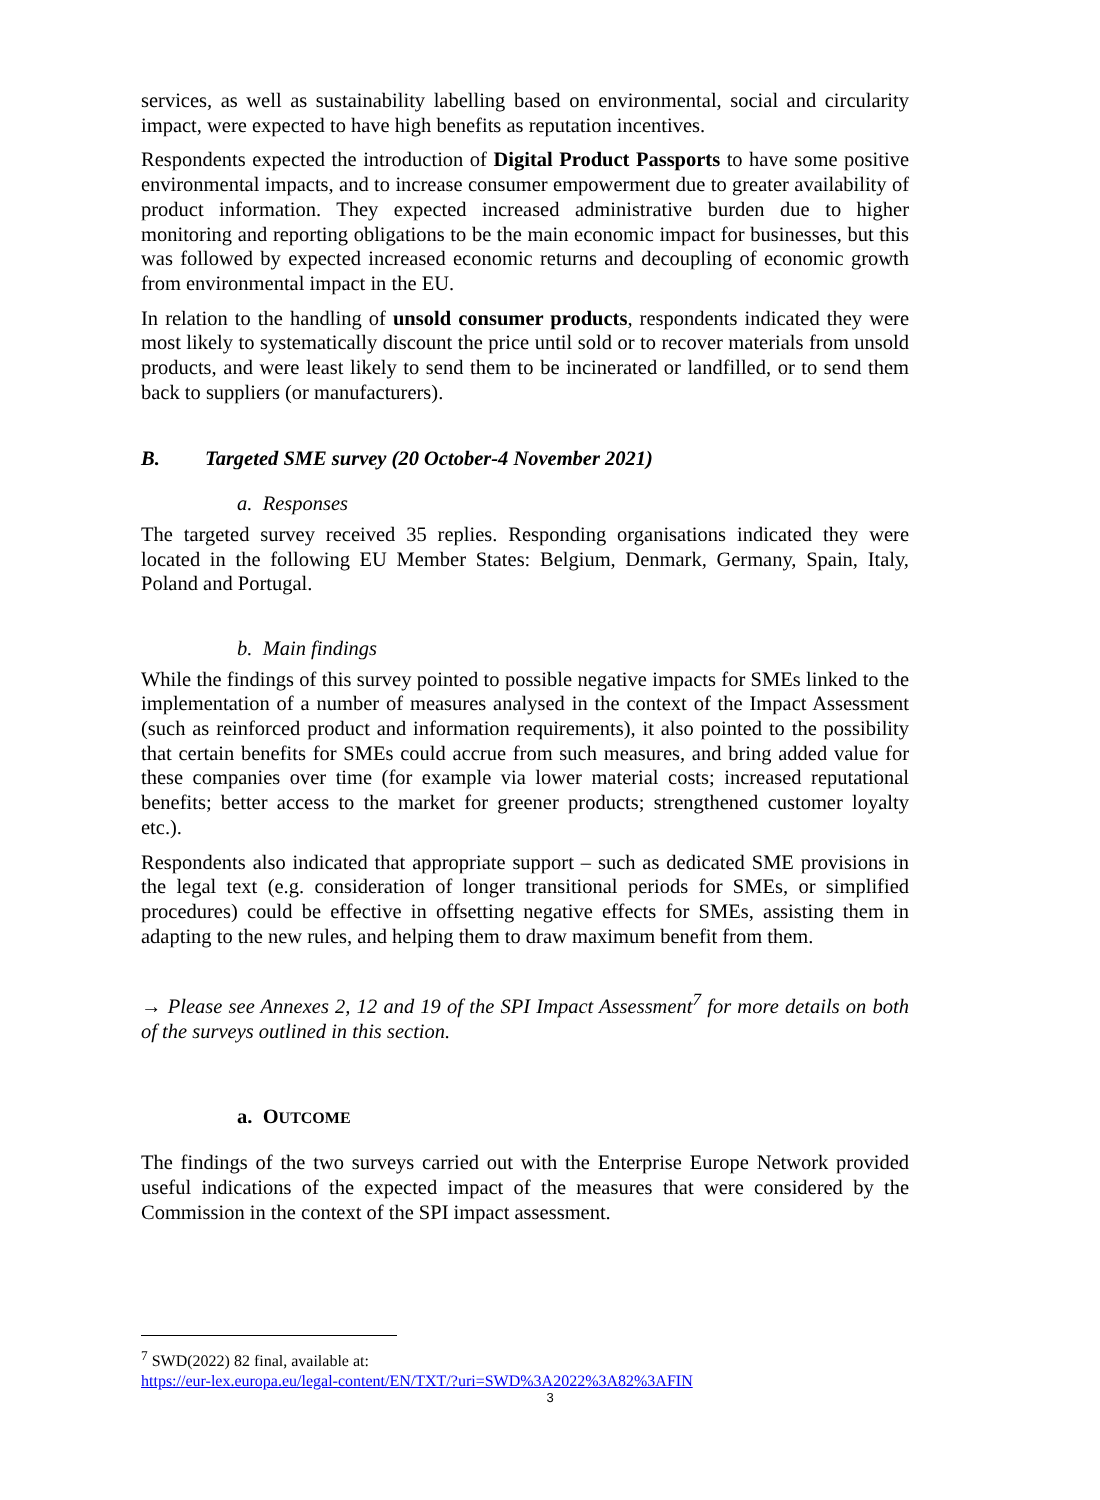services, as well as sustainability labelling based on environmental, social and circularity impact, were expected to have high benefits as reputation incentives.
Respondents expected the introduction of Digital Product Passports to have some positive environmental impacts, and to increase consumer empowerment due to greater availability of product information. They expected increased administrative burden due to higher monitoring and reporting obligations to be the main economic impact for businesses, but this was followed by expected increased economic returns and decoupling of economic growth from environmental impact in the EU.
In relation to the handling of unsold consumer products, respondents indicated they were most likely to systematically discount the price until sold or to recover materials from unsold products, and were least likely to send them to be incinerated or landfilled, or to send them back to suppliers (or manufacturers).
B. Targeted SME survey (20 October-4 November 2021)
a. Responses
The targeted survey received 35 replies. Responding organisations indicated they were located in the following EU Member States: Belgium, Denmark, Germany, Spain, Italy, Poland and Portugal.
b. Main findings
While the findings of this survey pointed to possible negative impacts for SMEs linked to the implementation of a number of measures analysed in the context of the Impact Assessment (such as reinforced product and information requirements), it also pointed to the possibility that certain benefits for SMEs could accrue from such measures, and bring added value for these companies over time (for example via lower material costs; increased reputational benefits; better access to the market for greener products; strengthened customer loyalty etc.).
Respondents also indicated that appropriate support – such as dedicated SME provisions in the legal text (e.g. consideration of longer transitional periods for SMEs, or simplified procedures) could be effective in offsetting negative effects for SMEs, assisting them in adapting to the new rules, and helping them to draw maximum benefit from them.
→ Please see Annexes 2, 12 and 19 of the SPI Impact Assessment<sup>7</sup> for more details on both of the surveys outlined in this section.
a. OUTCOME
The findings of the two surveys carried out with the Enterprise Europe Network provided useful indications of the expected impact of the measures that were considered by the Commission in the context of the SPI impact assessment.
<sup>7</sup> SWD(2022) 82 final, available at:
https://eur-lex.europa.eu/legal-content/EN/TXT/?uri=SWD%3A2022%3A82%3AFIN
3